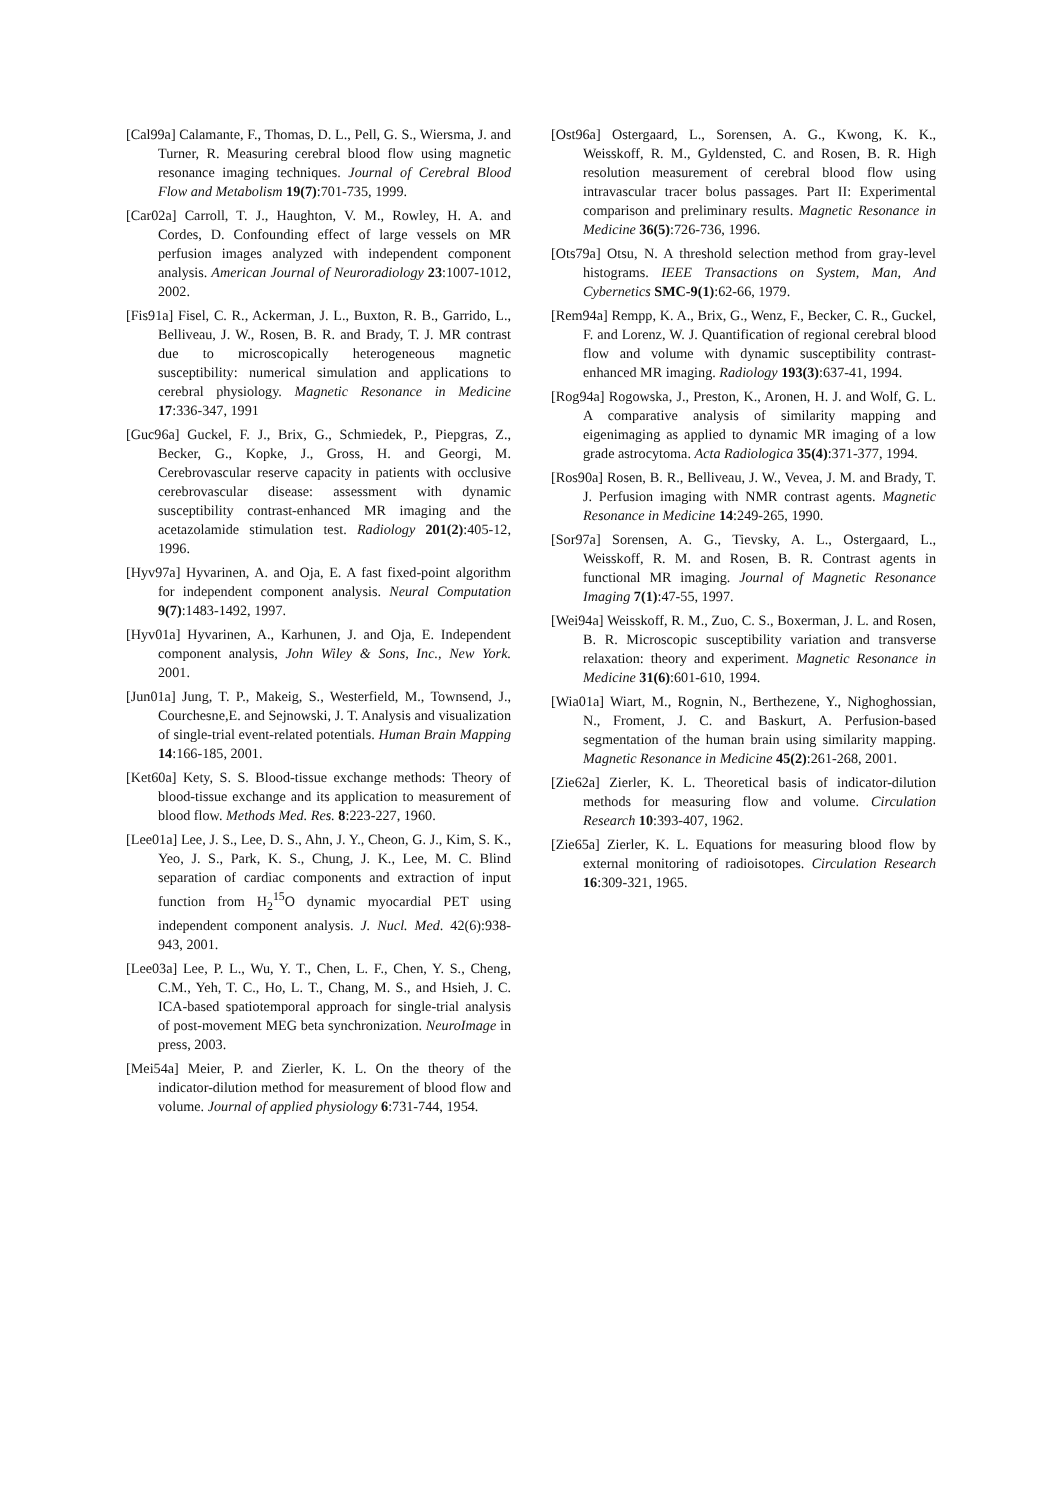[Cal99a] Calamante, F., Thomas, D. L., Pell, G. S., Wiersma, J. and Turner, R. Measuring cerebral blood flow using magnetic resonance imaging techniques. Journal of Cerebral Blood Flow and Metabolism 19(7):701-735, 1999.
[Car02a] Carroll, T. J., Haughton, V. M., Rowley, H. A. and Cordes, D. Confounding effect of large vessels on MR perfusion images analyzed with independent component analysis. American Journal of Neuroradiology 23:1007-1012, 2002.
[Fis91a] Fisel, C. R., Ackerman, J. L., Buxton, R. B., Garrido, L., Belliveau, J. W., Rosen, B. R. and Brady, T. J. MR contrast due to microscopically heterogeneous magnetic susceptibility: numerical simulation and applications to cerebral physiology. Magnetic Resonance in Medicine 17:336-347, 1991
[Guc96a] Guckel, F. J., Brix, G., Schmiedek, P., Piepgras, Z., Becker, G., Kopke, J., Gross, H. and Georgi, M. Cerebrovascular reserve capacity in patients with occlusive cerebrovascular disease: assessment with dynamic susceptibility contrast-enhanced MR imaging and the acetazolamide stimulation test. Radiology 201(2):405-12, 1996.
[Hyv97a] Hyvarinen, A. and Oja, E. A fast fixed-point algorithm for independent component analysis. Neural Computation 9(7):1483-1492, 1997.
[Hyv01a] Hyvarinen, A., Karhunen, J. and Oja, E. Independent component analysis, John Wiley & Sons, Inc., New York. 2001.
[Jun01a] Jung, T. P., Makeig, S., Westerfield, M., Townsend, J., Courchesne,E. and Sejnowski, J. T. Analysis and visualization of single-trial event-related potentials. Human Brain Mapping 14:166-185, 2001.
[Ket60a] Kety, S. S. Blood-tissue exchange methods: Theory of blood-tissue exchange and its application to measurement of blood flow. Methods Med. Res. 8:223-227, 1960.
[Lee01a] Lee, J. S., Lee, D. S., Ahn, J. Y., Cheon, G. J., Kim, S. K., Yeo, J. S., Park, K. S., Chung, J. K., Lee, M. C. Blind separation of cardiac components and extraction of input function from H<sub>2</sub><sup>15</sup>O dynamic myocardial PET using independent component analysis. J. Nucl. Med. 42(6):938-943, 2001.
[Lee03a] Lee, P. L., Wu, Y. T., Chen, L. F., Chen, Y. S., Cheng, C.M., Yeh, T. C., Ho, L. T., Chang, M. S., and Hsieh, J. C. ICA-based spatiotemporal approach for single-trial analysis of post-movement MEG beta synchronization. NeuroImage in press, 2003.
[Mei54a] Meier, P. and Zierler, K. L. On the theory of the indicator-dilution method for measurement of blood flow and volume. Journal of applied physiology 6:731-744, 1954.
[Ost96a] Ostergaard, L., Sorensen, A. G., Kwong, K. K., Weisskoff, R. M., Gyldensted, C. and Rosen, B. R. High resolution measurement of cerebral blood flow using intravascular tracer bolus passages. Part II: Experimental comparison and preliminary results. Magnetic Resonance in Medicine 36(5):726-736, 1996.
[Ots79a] Otsu, N. A threshold selection method from gray-level histograms. IEEE Transactions on System, Man, And Cybernetics SMC-9(1):62-66, 1979.
[Rem94a] Rempp, K. A., Brix, G., Wenz, F., Becker, C. R., Guckel, F. and Lorenz, W. J. Quantification of regional cerebral blood flow and volume with dynamic susceptibility contrast-enhanced MR imaging. Radiology 193(3):637-41, 1994.
[Rog94a] Rogowska, J., Preston, K., Aronen, H. J. and Wolf, G. L. A comparative analysis of similarity mapping and eigenimaging as applied to dynamic MR imaging of a low grade astrocytoma. Acta Radiologica 35(4):371-377, 1994.
[Ros90a] Rosen, B. R., Belliveau, J. W., Vevea, J. M. and Brady, T. J. Perfusion imaging with NMR contrast agents. Magnetic Resonance in Medicine 14:249-265, 1990.
[Sor97a] Sorensen, A. G., Tievsky, A. L., Ostergaard, L., Weisskoff, R. M. and Rosen, B. R. Contrast agents in functional MR imaging. Journal of Magnetic Resonance Imaging 7(1):47-55, 1997.
[Wei94a] Weisskoff, R. M., Zuo, C. S., Boxerman, J. L. and Rosen, B. R. Microscopic susceptibility variation and transverse relaxation: theory and experiment. Magnetic Resonance in Medicine 31(6):601-610, 1994.
[Wia01a] Wiart, M., Rognin, N., Berthezene, Y., Nighoghossian, N., Froment, J. C. and Baskurt, A. Perfusion-based segmentation of the human brain using similarity mapping. Magnetic Resonance in Medicine 45(2):261-268, 2001.
[Zie62a] Zierler, K. L. Theoretical basis of indicator-dilution methods for measuring flow and volume. Circulation Research 10:393-407, 1962.
[Zie65a] Zierler, K. L. Equations for measuring blood flow by external monitoring of radioisotopes. Circulation Research 16:309-321, 1965.